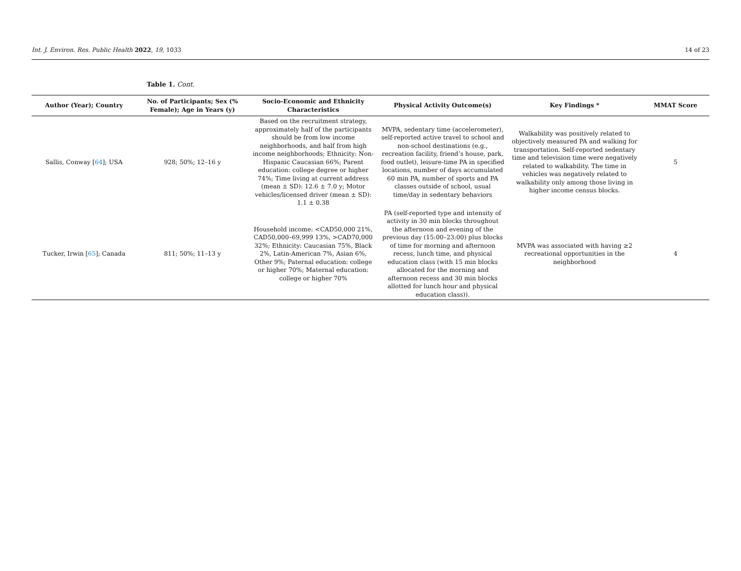Int. J. Environ. Res. Public Health 2022, 19, 1033 14 of 23
Table 1. Cont.
| Author (Year); Country | No. of Participants; Sex (% Female); Age in Years (y) | Socio-Economic and Ethnicity Characteristics | Physical Activity Outcome(s) | Key Findings * | MMAT Score |
| --- | --- | --- | --- | --- | --- |
| Sallis, Conway [ 64 ]; USA | 928; 50%; 12–16 y | Based on the recruitment strategy, approximately half of the participants should be from low income neighborhoods, and half from high income neighborhoods; Ethnicity: Non-Hispanic Caucasian 66%; Parent education: college degree or higher 74%; Time living at current address (mean ± SD): 12.6 ± 7.0 y; Motor vehicles/licensed driver (mean ± SD): 1.1 ± 0.38 | MVPA, sedentary time (accelerometer), self-reported active travel to school and non-school destinations (e.g., recreation facility, friend’s house, park, food outlet), leisure-time PA in specified locations, number of days accumulated 60 min PA, number of sports and PA classes outside of school, usual time/day in sedentary behaviors | Walkability was positively related to objectively measured PA and walking for transportation. Self-reported sedentary time and television time were negatively related to walkability. The time in vehicles was negatively related to walkability only among those living in higher income census blocks. | 5 |
| Tucker, Irwin [ 65 ]; Canada | 811; 50%; 11–13 y | Household income: <CAD50,000 21%, CAD50,000–69,999 13%, >CAD70,000 32%; Ethnicity: Caucasian 75%, Black 2%, Latin-American 7%, Asian 6%, Other 9%; Paternal education: college or higher 70%; Maternal education: college or higher 70% | PA (self-reported type and intensity of activity in 30 min blocks throughout the afternoon and evening of the previous day (15:00–23:00) plus blocks of time for morning and afternoon recess, lunch time, and physical education class (with 15 min blocks allocated for the morning and afternoon recess and 30 min blocks allotted for lunch hour and physical education class)). | MVPA was associated with having ≥2 recreational opportunities in the neighborhood | 4 |